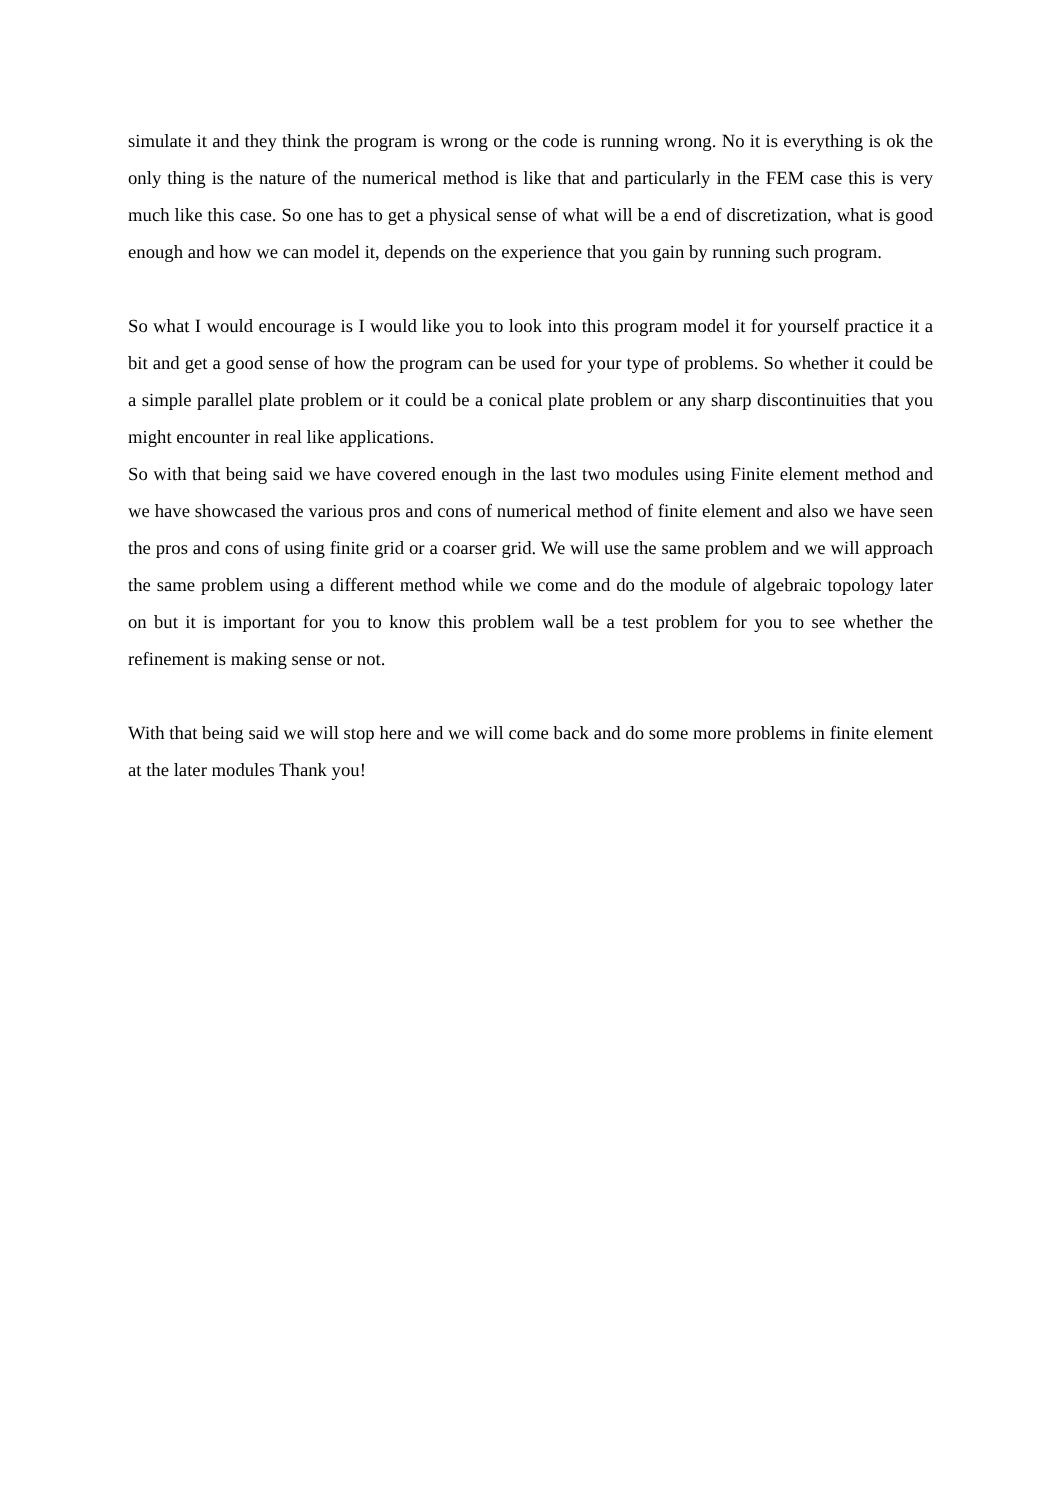simulate it and they think the program is wrong or the code is running wrong. No it is everything is ok the only thing is the nature of the numerical method is like that and particularly in the FEM case this is very much like this case. So one has to get a physical sense of what will be a end of discretization, what is good enough and how we can model it, depends on the experience that you gain by running such program.
So what I would encourage is I would like you to look into this program model it for yourself practice it a bit and get a good sense of how the program can be used for your type of problems. So whether it could be a simple parallel plate problem or it could be a conical plate problem or any sharp discontinuities that you might encounter in real like applications.
So with that being said we have covered enough in the last two modules using Finite element method and we have showcased the various pros and cons of numerical method of finite element and also we have seen the pros and cons of using finite grid or a coarser grid. We will use the same problem and we will approach the same problem using a different method while we come and do the module of algebraic topology later on but it is important for you to know this problem wall be a test problem for you to see whether the refinement is making sense or not.
With that being said we will stop here and we will come back and do some more problems in finite element at the later modules Thank you!